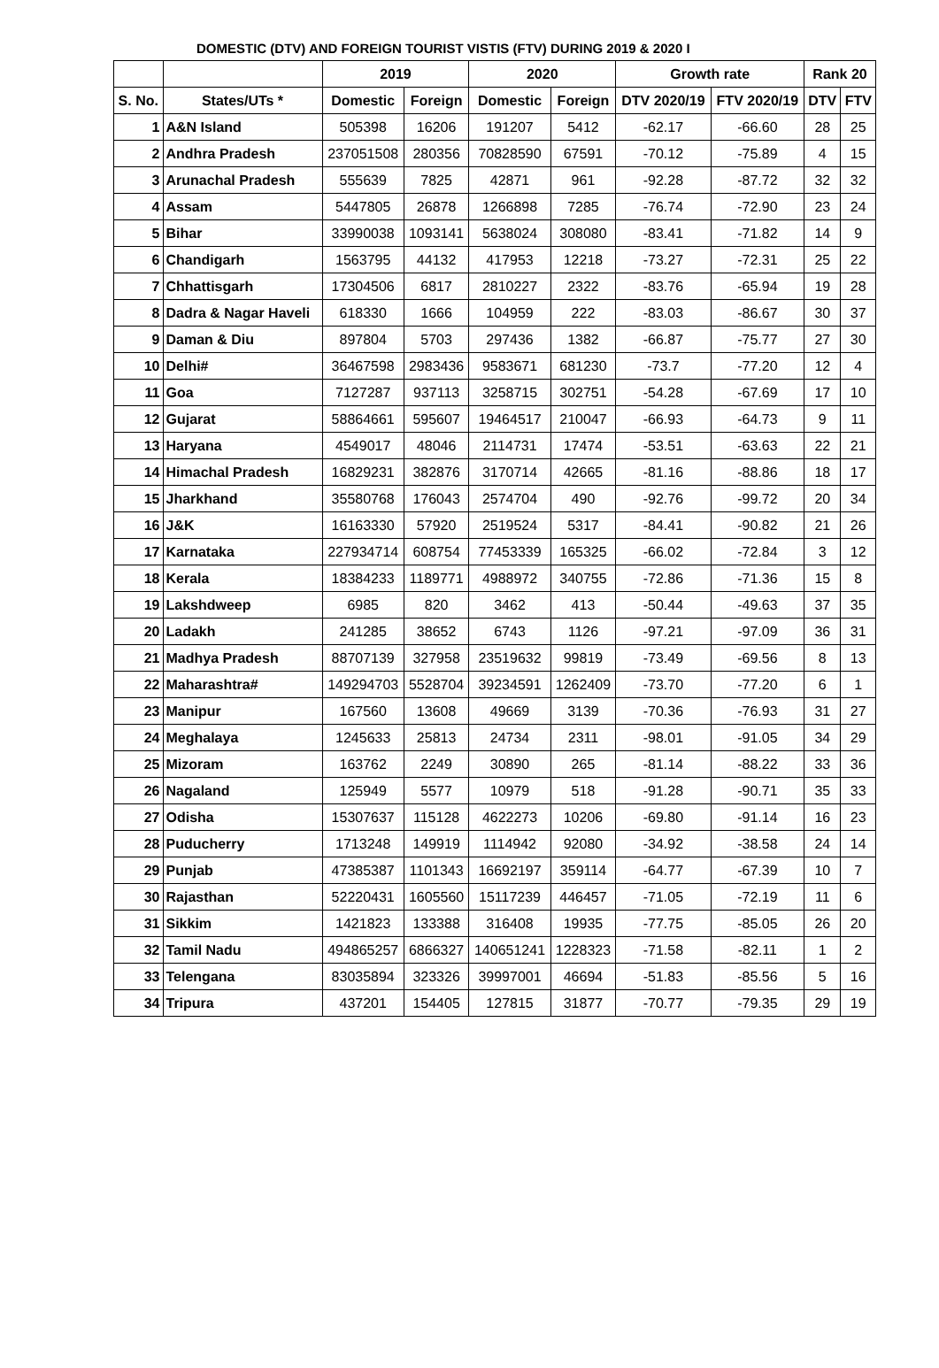DOMESTIC (DTV) AND FOREIGN TOURIST VISTIS (FTV) DURING 2019 & 2020 I
| | | 2019 | | 2020 | | Growth rate | | Rank 20 | |
| --- | --- | --- | --- | --- | --- | --- | --- | --- | --- |
| S. No. | States/UTs * | Domestic | Foreign | Domestic | Foreign | DTV 2020/19 | FTV 2020/19 | DTV | FTV |
| 1 | A&N Island | 505398 | 16206 | 191207 | 5412 | -62.17 | -66.60 | 28 | 25 |
| 2 | Andhra Pradesh | 237051508 | 280356 | 70828590 | 67591 | -70.12 | -75.89 | 4 | 15 |
| 3 | Arunachal Pradesh | 555639 | 7825 | 42871 | 961 | -92.28 | -87.72 | 32 | 32 |
| 4 | Assam | 5447805 | 26878 | 1266898 | 7285 | -76.74 | -72.90 | 23 | 24 |
| 5 | Bihar | 33990038 | 1093141 | 5638024 | 308080 | -83.41 | -71.82 | 14 | 9 |
| 6 | Chandigarh | 1563795 | 44132 | 417953 | 12218 | -73.27 | -72.31 | 25 | 22 |
| 7 | Chhattisgarh | 17304506 | 6817 | 2810227 | 2322 | -83.76 | -65.94 | 19 | 28 |
| 8 | Dadra & Nagar Haveli | 618330 | 1666 | 104959 | 222 | -83.03 | -86.67 | 30 | 37 |
| 9 | Daman & Diu | 897804 | 5703 | 297436 | 1382 | -66.87 | -75.77 | 27 | 30 |
| 10 | Delhi# | 36467598 | 2983436 | 9583671 | 681230 | -73.7 | -77.20 | 12 | 4 |
| 11 | Goa | 7127287 | 937113 | 3258715 | 302751 | -54.28 | -67.69 | 17 | 10 |
| 12 | Gujarat | 58864661 | 595607 | 19464517 | 210047 | -66.93 | -64.73 | 9 | 11 |
| 13 | Haryana | 4549017 | 48046 | 2114731 | 17474 | -53.51 | -63.63 | 22 | 21 |
| 14 | Himachal Pradesh | 16829231 | 382876 | 3170714 | 42665 | -81.16 | -88.86 | 18 | 17 |
| 15 | Jharkhand | 35580768 | 176043 | 2574704 | 490 | -92.76 | -99.72 | 20 | 34 |
| 16 | J&K | 16163330 | 57920 | 2519524 | 5317 | -84.41 | -90.82 | 21 | 26 |
| 17 | Karnataka | 227934714 | 608754 | 77453339 | 165325 | -66.02 | -72.84 | 3 | 12 |
| 18 | Kerala | 18384233 | 1189771 | 4988972 | 340755 | -72.86 | -71.36 | 15 | 8 |
| 19 | Lakshdweep | 6985 | 820 | 3462 | 413 | -50.44 | -49.63 | 37 | 35 |
| 20 | Ladakh | 241285 | 38652 | 6743 | 1126 | -97.21 | -97.09 | 36 | 31 |
| 21 | Madhya Pradesh | 88707139 | 327958 | 23519632 | 99819 | -73.49 | -69.56 | 8 | 13 |
| 22 | Maharashtra# | 149294703 | 5528704 | 39234591 | 1262409 | -73.70 | -77.20 | 6 | 1 |
| 23 | Manipur | 167560 | 13608 | 49669 | 3139 | -70.36 | -76.93 | 31 | 27 |
| 24 | Meghalaya | 1245633 | 25813 | 24734 | 2311 | -98.01 | -91.05 | 34 | 29 |
| 25 | Mizoram | 163762 | 2249 | 30890 | 265 | -81.14 | -88.22 | 33 | 36 |
| 26 | Nagaland | 125949 | 5577 | 10979 | 518 | -91.28 | -90.71 | 35 | 33 |
| 27 | Odisha | 15307637 | 115128 | 4622273 | 10206 | -69.80 | -91.14 | 16 | 23 |
| 28 | Puducherry | 1713248 | 149919 | 1114942 | 92080 | -34.92 | -38.58 | 24 | 14 |
| 29 | Punjab | 47385387 | 1101343 | 16692197 | 359114 | -64.77 | -67.39 | 10 | 7 |
| 30 | Rajasthan | 52220431 | 1605560 | 15117239 | 446457 | -71.05 | -72.19 | 11 | 6 |
| 31 | Sikkim | 1421823 | 133388 | 316408 | 19935 | -77.75 | -85.05 | 26 | 20 |
| 32 | Tamil Nadu | 494865257 | 6866327 | 140651241 | 1228323 | -71.58 | -82.11 | 1 | 2 |
| 33 | Telengana | 83035894 | 323326 | 39997001 | 46694 | -51.83 | -85.56 | 5 | 16 |
| 34 | Tripura | 437201 | 154405 | 127815 | 31877 | -70.77 | -79.35 | 29 | 19 |